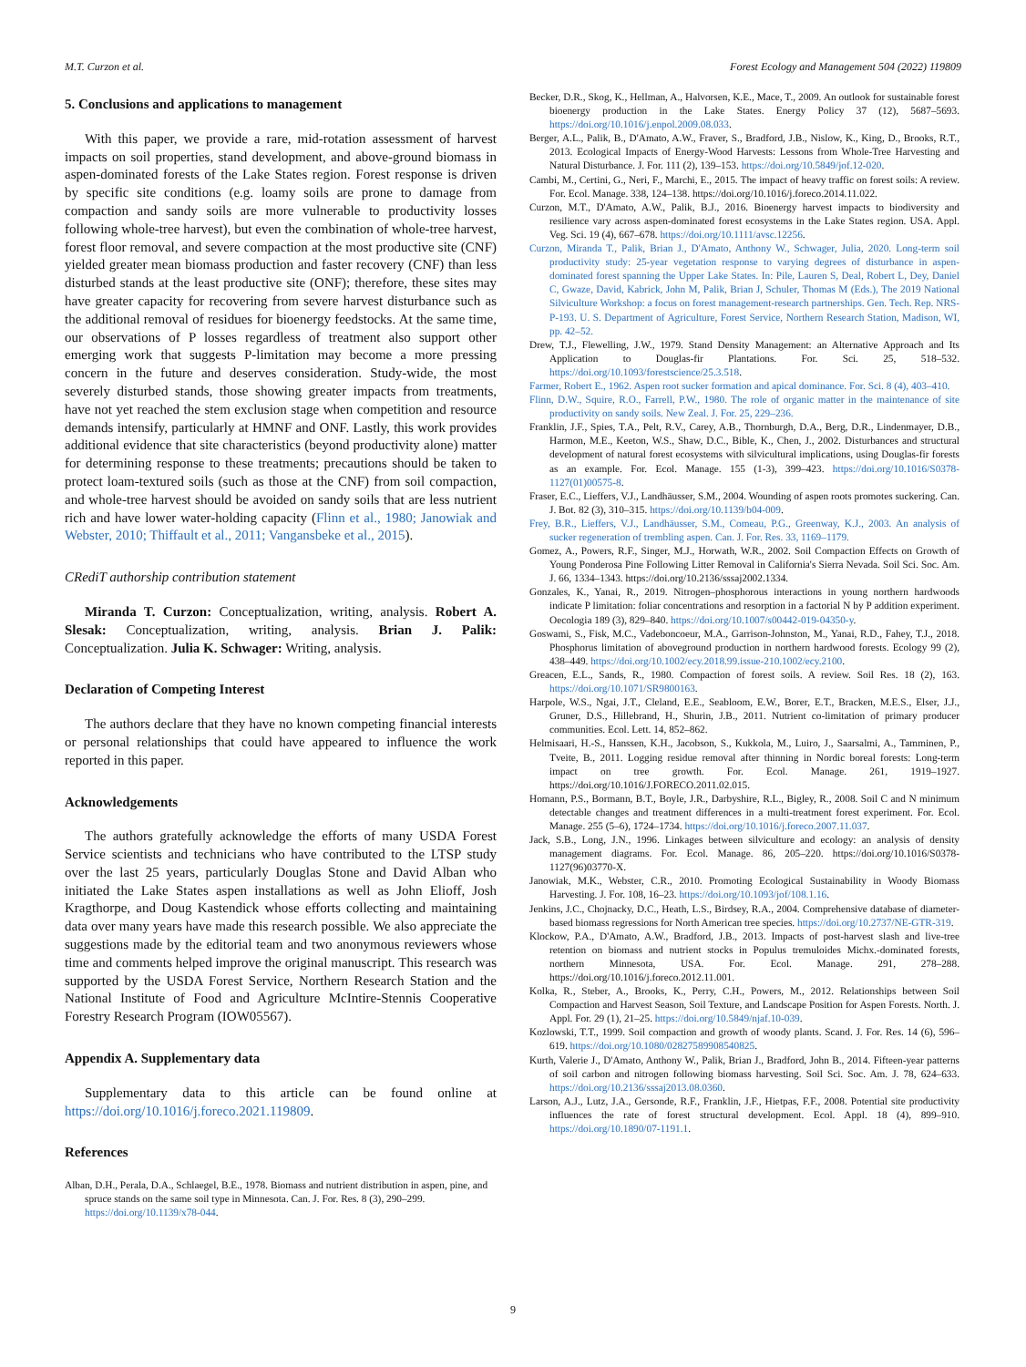M.T. Curzon et al. Forest Ecology and Management 504 (2022) 119809
5. Conclusions and applications to management
With this paper, we provide a rare, mid-rotation assessment of harvest impacts on soil properties, stand development, and above-ground biomass in aspen-dominated forests of the Lake States region. Forest response is driven by specific site conditions (e.g. loamy soils are prone to damage from compaction and sandy soils are more vulnerable to productivity losses following whole-tree harvest), but even the combination of whole-tree harvest, forest floor removal, and severe compaction at the most productive site (CNF) yielded greater mean biomass production and faster recovery (CNF) than less disturbed stands at the least productive site (ONF); therefore, these sites may have greater capacity for recovering from severe harvest disturbance such as the additional removal of residues for bioenergy feedstocks. At the same time, our observations of P losses regardless of treatment also support other emerging work that suggests P-limitation may become a more pressing concern in the future and deserves consideration. Study-wide, the most severely disturbed stands, those showing greater impacts from treatments, have not yet reached the stem exclusion stage when competition and resource demands intensify, particularly at HMNF and ONF. Lastly, this work provides additional evidence that site characteristics (beyond productivity alone) matter for determining response to these treatments; precautions should be taken to protect loam-textured soils (such as those at the CNF) from soil compaction, and whole-tree harvest should be avoided on sandy soils that are less nutrient rich and have lower water-holding capacity (Flinn et al., 1980; Janowiak and Webster, 2010; Thiffault et al., 2011; Vangansbeke et al., 2015).
CRediT authorship contribution statement
Miranda T. Curzon: Conceptualization, writing, analysis. Robert A. Slesak: Conceptualization, writing, analysis. Brian J. Palik: Conceptualization. Julia K. Schwager: Writing, analysis.
Declaration of Competing Interest
The authors declare that they have no known competing financial interests or personal relationships that could have appeared to influence the work reported in this paper.
Acknowledgements
The authors gratefully acknowledge the efforts of many USDA Forest Service scientists and technicians who have contributed to the LTSP study over the last 25 years, particularly Douglas Stone and David Alban who initiated the Lake States aspen installations as well as John Elioff, Josh Kragthorpe, and Doug Kastendick whose efforts collecting and maintaining data over many years have made this research possible. We also appreciate the suggestions made by the editorial team and two anonymous reviewers whose time and comments helped improve the original manuscript. This research was supported by the USDA Forest Service, Northern Research Station and the National Institute of Food and Agriculture McIntire-Stennis Cooperative Forestry Research Program (IOW05567).
Appendix A. Supplementary data
Supplementary data to this article can be found online at https://doi.org/10.1016/j.foreco.2021.119809.
References
Alban, D.H., Perala, D.A., Schlaegel, B.E., 1978. Biomass and nutrient distribution in aspen, pine, and spruce stands on the same soil type in Minnesota. Can. J. For. Res. 8 (3), 290–299. https://doi.org/10.1139/x78-044.
Becker, D.R., Skog, K., Hellman, A., Halvorsen, K.E., Mace, T., 2009. An outlook for sustainable forest bioenergy production in the Lake States. Energy Policy 37 (12), 5687–5693. https://doi.org/10.1016/j.enpol.2009.08.033.
Berger, A.L., Palik, B., D'Amato, A.W., Fraver, S., Bradford, J.B., Nislow, K., King, D., Brooks, R.T., 2013. Ecological Impacts of Energy-Wood Harvests: Lessons from Whole-Tree Harvesting and Natural Disturbance. J. For. 111 (2), 139–153. https://doi.org/10.5849/jof.12-020.
Cambi, M., Certini, G., Neri, F., Marchi, E., 2015. The impact of heavy traffic on forest soils: A review. For. Ecol. Manage. 338, 124–138. https://doi.org/10.1016/j.foreco.2014.11.022.
Curzon, M.T., D'Amato, A.W., Palik, B.J., 2016. Bioenergy harvest impacts to biodiversity and resilience vary across aspen-dominated forest ecosystems in the Lake States region. USA. Appl. Veg. Sci. 19 (4), 667–678. https://doi.org/10.1111/avsc.12256.
Curzon, Miranda T., Palik, Brian J., D'Amato, Anthony W., Schwager, Julia, 2020. Long-term soil productivity study: 25-year vegetation response to varying degrees of disturbance in aspen-dominated forest spanning the Upper Lake States. In: Pile, Lauren S, Deal, Robert L, Dey, Daniel C, Gwaze, David, Kabrick, John M, Palik, Brian J, Schuler, Thomas M (Eds.), The 2019 National Silviculture Workshop: a focus on forest management-research partnerships. Gen. Tech. Rep. NRS-P-193. U. S. Department of Agriculture, Forest Service, Northern Research Station, Madison, WI, pp. 42–52.
Drew, T.J., Flewelling, J.W., 1979. Stand Density Management: an Alternative Approach and Its Application to Douglas-fir Plantations. For. Sci. 25, 518–532. https://doi.org/10.1093/forestscience/25.3.518.
Farmer, Robert E., 1962. Aspen root sucker formation and apical dominance. For. Sci. 8 (4), 403–410.
Flinn, D.W., Squire, R.O., Farrell, P.W., 1980. The role of organic matter in the maintenance of site productivity on sandy soils. New Zeal. J. For. 25, 229–236.
Franklin, J.F., Spies, T.A., Pelt, R.V., Carey, A.B., Thornburgh, D.A., Berg, D.R., Lindenmayer, D.B., Harmon, M.E., Keeton, W.S., Shaw, D.C., Bible, K., Chen, J., 2002. Disturbances and structural development of natural forest ecosystems with silvicultural implications, using Douglas-fir forests as an example. For. Ecol. Manage. 155 (1-3), 399–423. https://doi.org/10.1016/S0378-1127(01)00575-8.
Fraser, E.C., Lieffers, V.J., Landhäusser, S.M., 2004. Wounding of aspen roots promotes suckering. Can. J. Bot. 82 (3), 310–315. https://doi.org/10.1139/b04-009.
Frey, B.R., Lieffers, V.J., Landhäusser, S.M., Comeau, P.G., Greenway, K.J., 2003. An analysis of sucker regeneration of trembling aspen. Can. J. For. Res. 33, 1169–1179.
Gomez, A., Powers, R.F., Singer, M.J., Horwath, W.R., 2002. Soil Compaction Effects on Growth of Young Ponderosa Pine Following Litter Removal in California's Sierra Nevada. Soil Sci. Soc. Am. J. 66, 1334–1343. https://doi.org/10.2136/sssaj2002.1334.
Gonzales, K., Yanai, R., 2019. Nitrogen–phosphorous interactions in young northern hardwoods indicate P limitation: foliar concentrations and resorption in a factorial N by P addition experiment. Oecologia 189 (3), 829–840. https://doi.org/10.1007/s00442-019-04350-y.
Goswami, S., Fisk, M.C., Vadeboncoeur, M.A., Garrison-Johnston, M., Yanai, R.D., Fahey, T.J., 2018. Phosphorus limitation of aboveground production in northern hardwood forests. Ecology 99 (2), 438–449. https://doi.org/10.1002/ecy.2018.99.issue-210.1002/ecy.2100.
Greacen, E.L., Sands, R., 1980. Compaction of forest soils. A review. Soil Res. 18 (2), 163. https://doi.org/10.1071/SR9800163.
Harpole, W.S., Ngai, J.T., Cleland, E.E., Seabloom, E.W., Borer, E.T., Bracken, M.E.S., Elser, J.J., Gruner, D.S., Hillebrand, H., Shurin, J.B., 2011. Nutrient co-limitation of primary producer communities. Ecol. Lett. 14, 852–862.
Helmisaari, H.-S., Hanssen, K.H., Jacobson, S., Kukkola, M., Luiro, J., Saarsalmi, A., Tamminen, P., Tveite, B., 2011. Logging residue removal after thinning in Nordic boreal forests: Long-term impact on tree growth. For. Ecol. Manage. 261, 1919–1927. https://doi.org/10.1016/J.FORECO.2011.02.015.
Homann, P.S., Bormann, B.T., Boyle, J.R., Darbyshire, R.L., Bigley, R., 2008. Soil C and N minimum detectable changes and treatment differences in a multi-treatment forest experiment. For. Ecol. Manage. 255 (5–6), 1724–1734. https://doi.org/10.1016/j.foreco.2007.11.037.
Jack, S.B., Long, J.N., 1996. Linkages between silviculture and ecology: an analysis of density management diagrams. For. Ecol. Manage. 86, 205–220. https://doi.org/10.1016/S0378-1127(96)03770-X.
Janowiak, M.K., Webster, C.R., 2010. Promoting Ecological Sustainability in Woody Biomass Harvesting. J. For. 108, 16–23. https://doi.org/10.1093/jof/108.1.16.
Jenkins, J.C., Chojnacky, D.C., Heath, L.S., Birdsey, R.A., 2004. Comprehensive database of diameter-based biomass regressions for North American tree species. https://doi.org/10.2737/NE-GTR-319.
Klockow, P.A., D'Amato, A.W., Bradford, J.B., 2013. Impacts of post-harvest slash and live-tree retention on biomass and nutrient stocks in Populus tremuloides Michx.-dominated forests, northern Minnesota, USA. For. Ecol. Manage. 291, 278–288. https://doi.org/10.1016/j.foreco.2012.11.001.
Kolka, R., Steber, A., Brooks, K., Perry, C.H., Powers, M., 2012. Relationships between Soil Compaction and Harvest Season, Soil Texture, and Landscape Position for Aspen Forests. North. J. Appl. For. 29 (1), 21–25. https://doi.org/10.5849/njaf.10-039.
Kozlowski, T.T., 1999. Soil compaction and growth of woody plants. Scand. J. For. Res. 14 (6), 596–619. https://doi.org/10.1080/02827589908540825.
Kurth, Valerie J., D'Amato, Anthony W., Palik, Brian J., Bradford, John B., 2014. Fifteen-year patterns of soil carbon and nitrogen following biomass harvesting. Soil Sci. Soc. Am. J. 78, 624–633. https://doi.org/10.2136/sssaj2013.08.0360.
Larson, A.J., Lutz, J.A., Gersonde, R.F., Franklin, J.F., Hietpas, F.F., 2008. Potential site productivity influences the rate of forest structural development. Ecol. Appl. 18 (4), 899–910. https://doi.org/10.1890/07-1191.1.
9